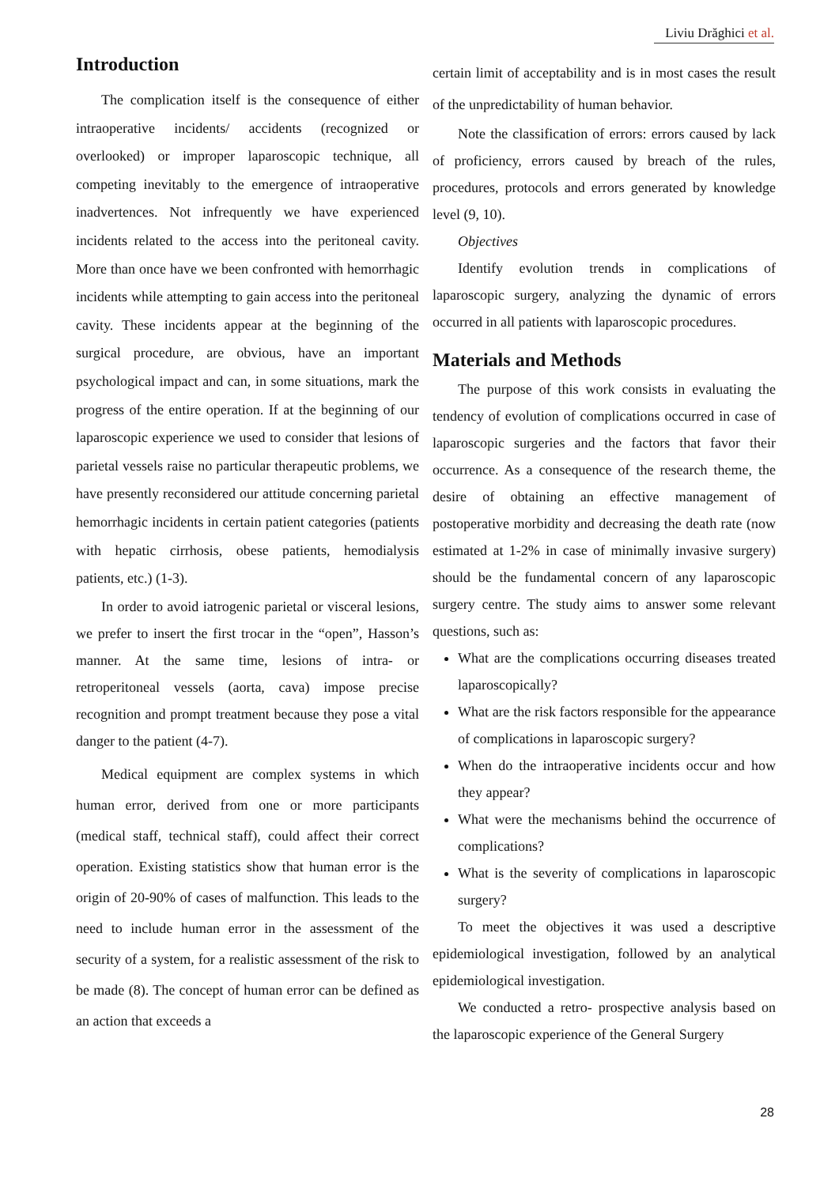Liviu Drăghici et al.
Introduction
The complication itself is the consequence of either intraoperative incidents/ accidents (recognized or overlooked) or improper laparoscopic technique, all competing inevitably to the emergence of intraoperative inadvertences. Not infrequently we have experienced incidents related to the access into the peritoneal cavity. More than once have we been confronted with hemorrhagic incidents while attempting to gain access into the peritoneal cavity. These incidents appear at the beginning of the surgical procedure, are obvious, have an important psychological impact and can, in some situations, mark the progress of the entire operation. If at the beginning of our laparoscopic experience we used to consider that lesions of parietal vessels raise no particular therapeutic problems, we have presently reconsidered our attitude concerning parietal hemorrhagic incidents in certain patient categories (patients with hepatic cirrhosis, obese patients, hemodialysis patients, etc.) (1-3).
In order to avoid iatrogenic parietal or visceral lesions, we prefer to insert the first trocar in the “open”, Hasson’s manner. At the same time, lesions of intra- or retroperitoneal vessels (aorta, cava) impose precise recognition and prompt treatment because they pose a vital danger to the patient (4-7).
Medical equipment are complex systems in which human error, derived from one or more participants (medical staff, technical staff), could affect their correct operation. Existing statistics show that human error is the origin of 20-90% of cases of malfunction. This leads to the need to include human error in the assessment of the security of a system, for a realistic assessment of the risk to be made (8). The concept of human error can be defined as an action that exceeds a
certain limit of acceptability and is in most cases the result of the unpredictability of human behavior.
Note the classification of errors: errors caused by lack of proficiency, errors caused by breach of the rules, procedures, protocols and errors generated by knowledge level (9, 10).
Objectives
Identify evolution trends in complications of laparoscopic surgery, analyzing the dynamic of errors occurred in all patients with laparoscopic procedures.
Materials and Methods
The purpose of this work consists in evaluating the tendency of evolution of complications occurred in case of laparoscopic surgeries and the factors that favor their occurrence. As a consequence of the research theme, the desire of obtaining an effective management of postoperative morbidity and decreasing the death rate (now estimated at 1-2% in case of minimally invasive surgery) should be the fundamental concern of any laparoscopic surgery centre. The study aims to answer some relevant questions, such as:
What are the complications occurring diseases treated laparoscopically?
What are the risk factors responsible for the appearance of complications in laparoscopic surgery?
When do the intraoperative incidents occur and how they appear?
What were the mechanisms behind the occurrence of complications?
What is the severity of complications in laparoscopic surgery?
To meet the objectives it was used a descriptive epidemiological investigation, followed by an analytical epidemiological investigation.
We conducted a retro- prospective analysis based on the laparoscopic experience of the General Surgery
28